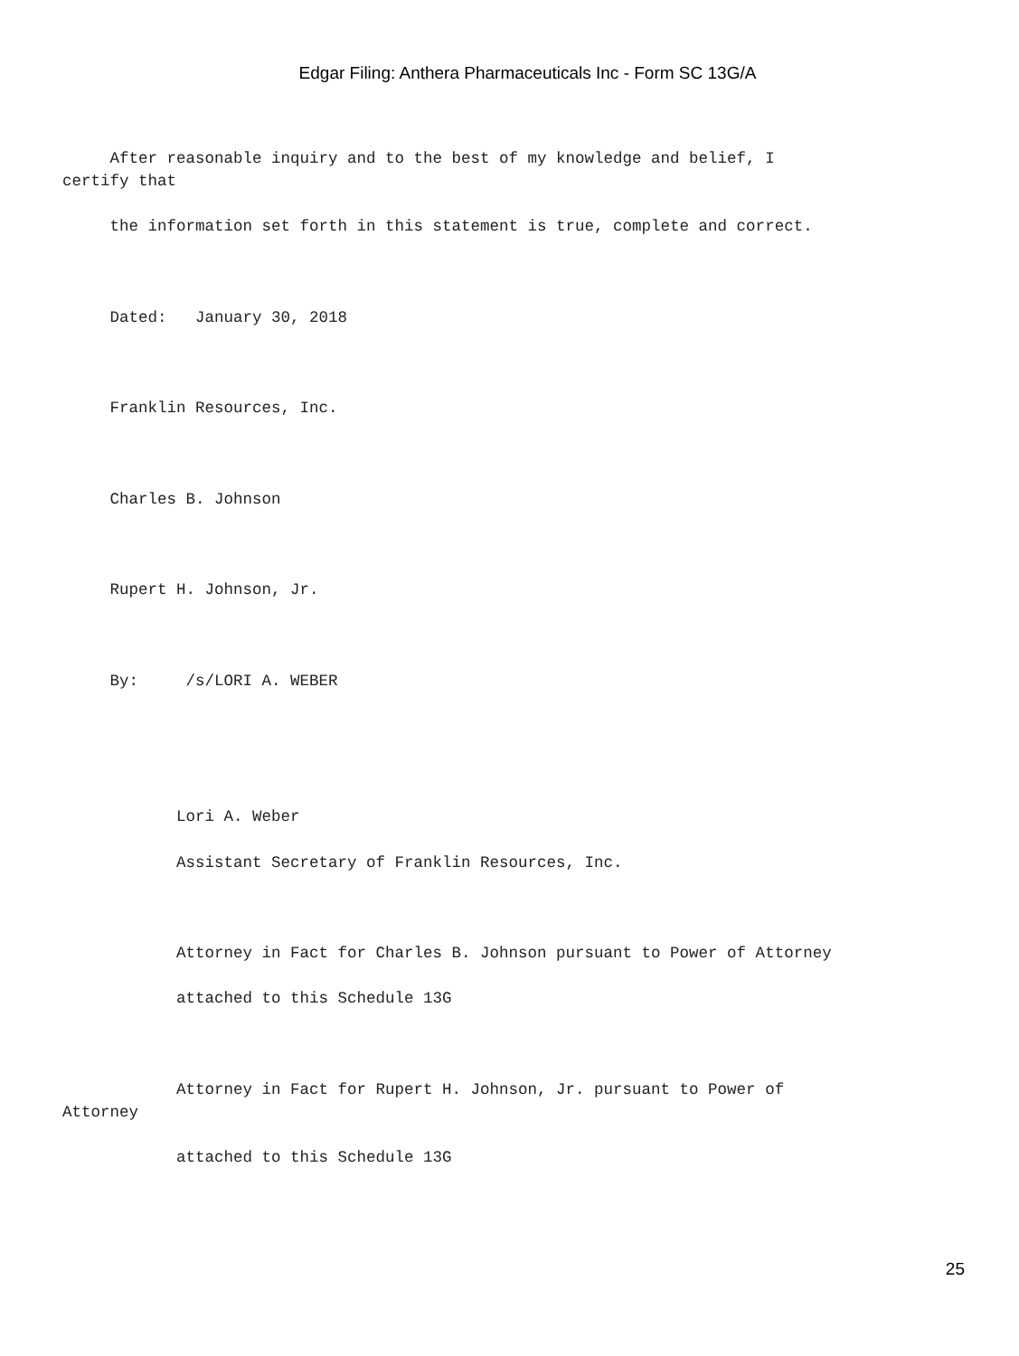Edgar Filing: Anthera Pharmaceuticals Inc - Form SC 13G/A
After reasonable inquiry and to the best of my knowledge and belief, I certify that
the information set forth in this statement is true, complete and correct.
Dated: January 30, 2018
Franklin Resources, Inc.
Charles B. Johnson
Rupert H. Johnson, Jr.
By: /s/LORI A. WEBER
Lori A. Weber
Assistant Secretary of Franklin Resources, Inc.
Attorney in Fact for Charles B. Johnson pursuant to Power of Attorney
attached to this Schedule 13G
Attorney in Fact for Rupert H. Johnson, Jr. pursuant to Power of Attorney
attached to this Schedule 13G
25